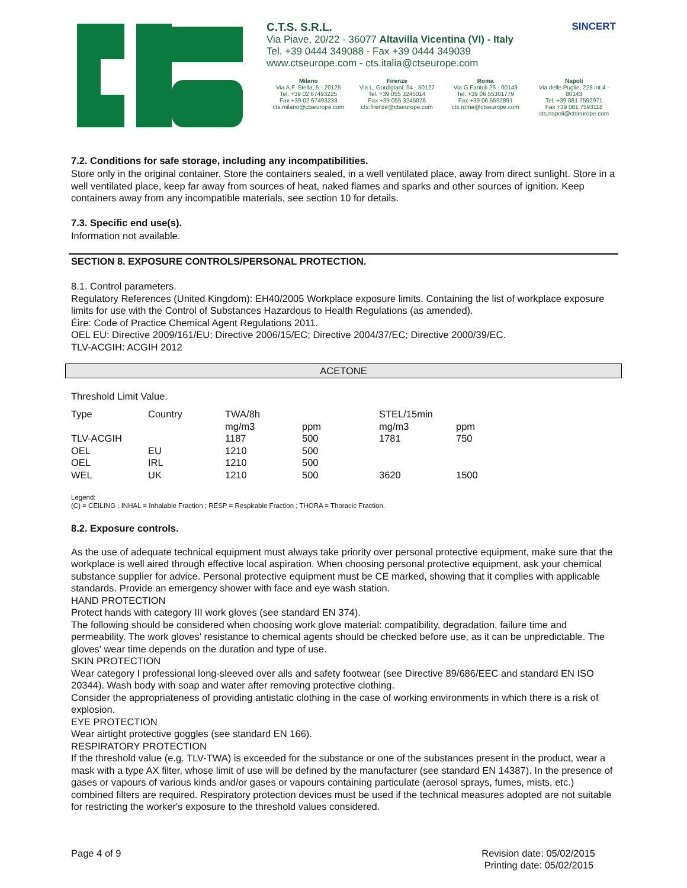C.T.S. S.R.L. SINCERT
Via Piave, 20/22 - 36077 Altavilla Vicentina (VI) - Italy
Tel. +39 0444 349088 - Fax +39 0444 349039
www.ctseurope.com - cts.italia@ctseurope.com
Milano
Via A.F. Stella, 5 - 20125
Tel. +39 02 67493225
Fax +39 02 67493233
cts.milano@ctseurope.com
Firenze
Via L. Gordigiani, 54 - 50127
Tel. +39 055 3245014
Fax +39 055 3245076
cts.firenze@ctseurope.com
Roma
Via G.Fantoli 26 - 00149
Tel. +39 06 55301779
Fax +39 06 5592891
cts.roma@ctseurope.com
Napoli
Via delle Puglie, 228 int.4 - 80143
Tel. +39 081 7592971
Fax +39 081 7593118
cts.napoli@ctseurope.com
7.2. Conditions for safe storage, including any incompatibilities.
Store only in the original container. Store the containers sealed, in a well ventilated place, away from direct sunlight. Store in a well ventilated place, keep far away from sources of heat, naked flames and sparks and other sources of ignition. Keep containers away from any incompatible materials, see section 10 for details.
7.3. Specific end use(s).
Information not available.
SECTION 8. EXPOSURE CONTROLS/PERSONAL PROTECTION.
8.1. Control parameters.
Regulatory References (United Kingdom): EH40/2005 Workplace exposure limits. Containing the list of workplace exposure limits for use with the Control of Substances Hazardous to Health Regulations (as amended).
Éire: Code of Practice Chemical Agent Regulations 2011.
OEL EU: Directive 2009/161/EU; Directive 2006/15/EC; Directive 2004/37/EC; Directive 2000/39/EC.
TLV-ACGIH: ACGIH 2012
ACETONE
Threshold Limit Value.
| Type | Country | TWA/8h | | STEL/15min | |
| | | mg/m3 | ppm | mg/m3 | ppm |
| TLV-ACGIH | | 1187 | 500 | 1781 | 750 |
| OEL | EU | 1210 | 500 | | |
| OEL | IRL | 1210 | 500 | | |
| WEL | UK | 1210 | 500 | 3620 | 1500 |
Legend:
(C) = CEILING ; INHAL = Inhalable Fraction ; RESP = Respirable Fraction ; THORA = Thoracic Fraction.
8.2. Exposure controls.
As the use of adequate technical equipment must always take priority over personal protective equipment, make sure that the workplace is well aired through effective local aspiration. When choosing personal protective equipment, ask your chemical substance supplier for advice. Personal protective equipment must be CE marked, showing that it complies with applicable standards. Provide an emergency shower with face and eye wash station.
HAND PROTECTION
Protect hands with category III work gloves (see standard EN 374).
The following should be considered when choosing work glove material: compatibility, degradation, failure time and permeability. The work gloves' resistance to chemical agents should be checked before use, as it can be unpredictable. The gloves' wear time depends on the duration and type of use.
SKIN PROTECTION
Wear category I professional long-sleeved over alls and safety footwear (see Directive 89/686/EEC and standard EN ISO 20344). Wash body with soap and water after removing protective clothing.
Consider the appropriateness of providing antistatic clothing in the case of working environments in which there is a risk of explosion.
EYE PROTECTION
Wear airtight protective goggles (see standard EN 166).
RESPIRATORY PROTECTION
If the threshold value (e.g. TLV-TWA) is exceeded for the substance or one of the substances present in the product, wear a mask with a type AX filter, whose limit of use will be defined by the manufacturer (see standard EN 14387). In the presence of gases or vapours of various kinds and/or gases or vapours containing particulate (aerosol sprays, fumes, mists, etc.) combined filters are required. Respiratory protection devices must be used if the technical measures adopted are not suitable for restricting the worker's exposure to the threshold values considered.
Page 4 of 9 Revision date: 05/02/2015
Printing date: 05/02/2015